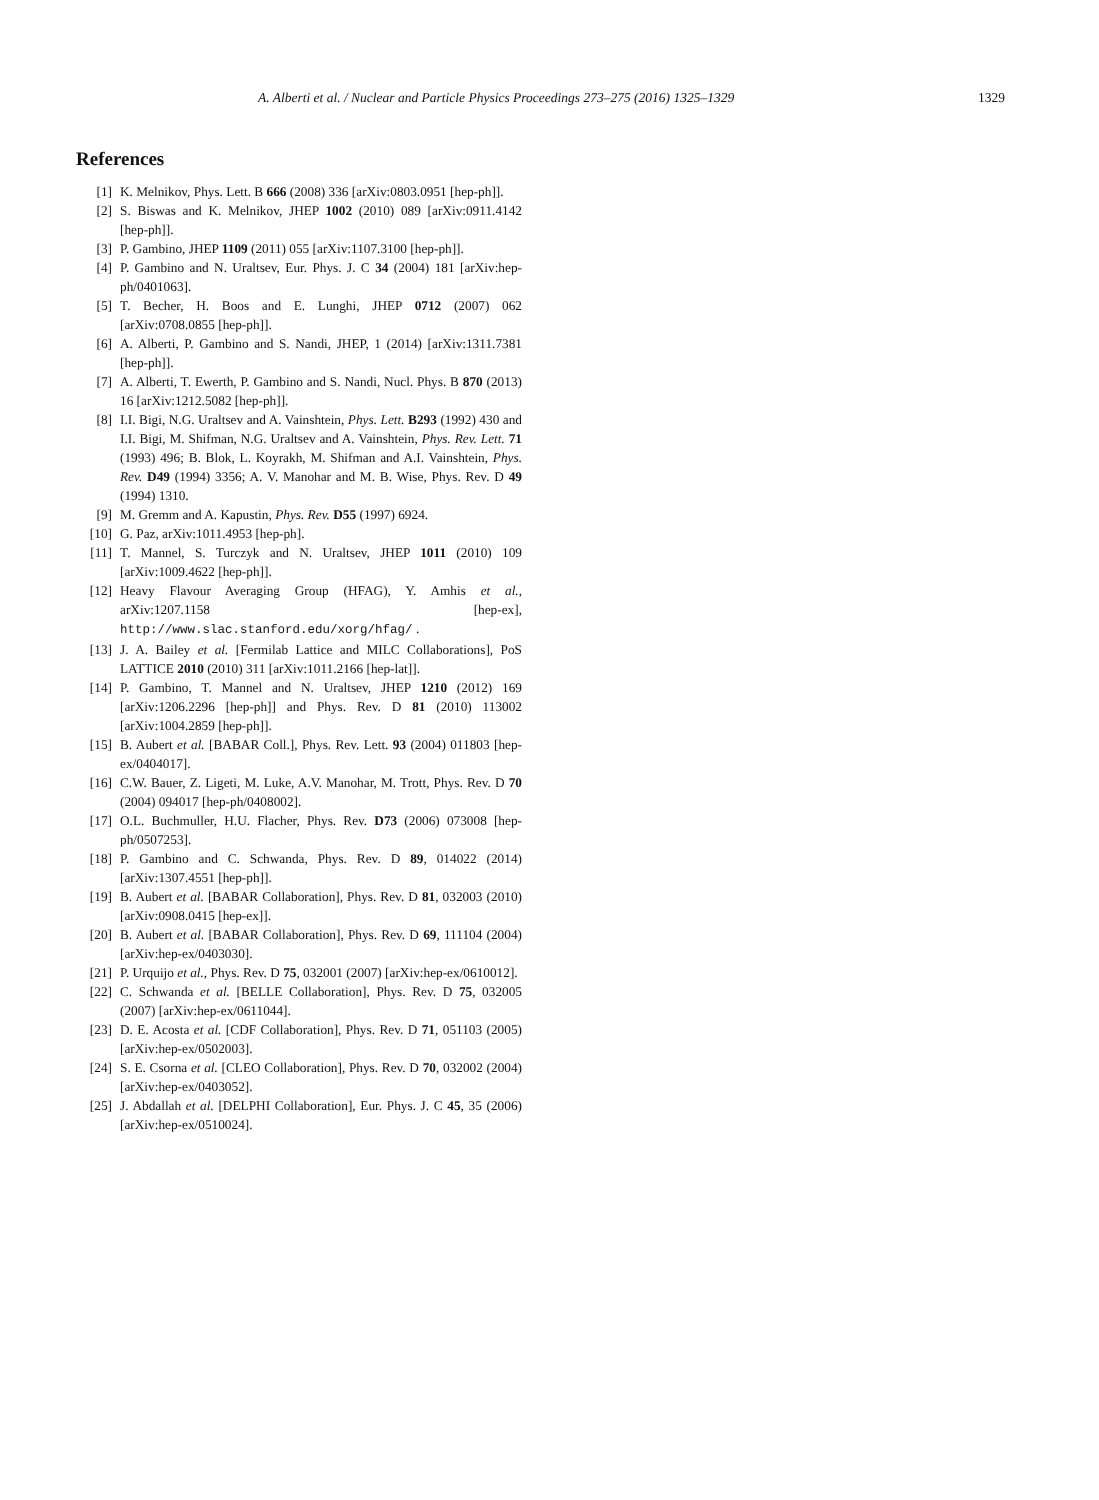A. Alberti et al. / Nuclear and Particle Physics Proceedings 273–275 (2016) 1325–1329 1329
References
[1] K. Melnikov, Phys. Lett. B 666 (2008) 336 [arXiv:0803.0951 [hep-ph]].
[2] S. Biswas and K. Melnikov, JHEP 1002 (2010) 089 [arXiv:0911.4142 [hep-ph]].
[3] P. Gambino, JHEP 1109 (2011) 055 [arXiv:1107.3100 [hep-ph]].
[4] P. Gambino and N. Uraltsev, Eur. Phys. J. C 34 (2004) 181 [arXiv:hep-ph/0401063].
[5] T. Becher, H. Boos and E. Lunghi, JHEP 0712 (2007) 062 [arXiv:0708.0855 [hep-ph]].
[6] A. Alberti, P. Gambino and S. Nandi, JHEP, 1 (2014) [arXiv:1311.7381 [hep-ph]].
[7] A. Alberti, T. Ewerth, P. Gambino and S. Nandi, Nucl. Phys. B 870 (2013) 16 [arXiv:1212.5082 [hep-ph]].
[8] I.I. Bigi, N.G. Uraltsev and A. Vainshtein, Phys. Lett. B293 (1992) 430 and I.I. Bigi, M. Shifman, N.G. Uraltsev and A. Vainshtein, Phys. Rev. Lett. 71 (1993) 496; B. Blok, L. Koyrakh, M. Shifman and A.I. Vainshtein, Phys. Rev. D49 (1994) 3356; A. V. Manohar and M. B. Wise, Phys. Rev. D 49 (1994) 1310.
[9] M. Gremm and A. Kapustin, Phys. Rev. D55 (1997) 6924.
[10] G. Paz, arXiv:1011.4953 [hep-ph].
[11] T. Mannel, S. Turczyk and N. Uraltsev, JHEP 1011 (2010) 109 [arXiv:1009.4622 [hep-ph]].
[12] Heavy Flavour Averaging Group (HFAG), Y. Amhis et al., arXiv:1207.1158 [hep-ex], http://www.slac.stanford.edu/xorg/hfag/ .
[13] J. A. Bailey et al. [Fermilab Lattice and MILC Collaborations], PoS LATTICE 2010 (2010) 311 [arXiv:1011.2166 [hep-lat]].
[14] P. Gambino, T. Mannel and N. Uraltsev, JHEP 1210 (2012) 169 [arXiv:1206.2296 [hep-ph]] and Phys. Rev. D 81 (2010) 113002 [arXiv:1004.2859 [hep-ph]].
[15] B. Aubert et al. [BABAR Coll.], Phys. Rev. Lett. 93 (2004) 011803 [hep-ex/0404017].
[16] C.W. Bauer, Z. Ligeti, M. Luke, A.V. Manohar, M. Trott, Phys. Rev. D 70 (2004) 094017 [hep-ph/0408002].
[17] O.L. Buchmuller, H.U. Flacher, Phys. Rev. D73 (2006) 073008 [hep-ph/0507253].
[18] P. Gambino and C. Schwanda, Phys. Rev. D 89, 014022 (2014) [arXiv:1307.4551 [hep-ph]].
[19] B. Aubert et al. [BABAR Collaboration], Phys. Rev. D 81, 032003 (2010) [arXiv:0908.0415 [hep-ex]].
[20] B. Aubert et al. [BABAR Collaboration], Phys. Rev. D 69, 111104 (2004) [arXiv:hep-ex/0403030].
[21] P. Urquijo et al., Phys. Rev. D 75, 032001 (2007) [arXiv:hep-ex/0610012].
[22] C. Schwanda et al. [BELLE Collaboration], Phys. Rev. D 75, 032005 (2007) [arXiv:hep-ex/0611044].
[23] D. E. Acosta et al. [CDF Collaboration], Phys. Rev. D 71, 051103 (2005) [arXiv:hep-ex/0502003].
[24] S. E. Csorna et al. [CLEO Collaboration], Phys. Rev. D 70, 032002 (2004) [arXiv:hep-ex/0403052].
[25] J. Abdallah et al. [DELPHI Collaboration], Eur. Phys. J. C 45, 35 (2006) [arXiv:hep-ex/0510024].